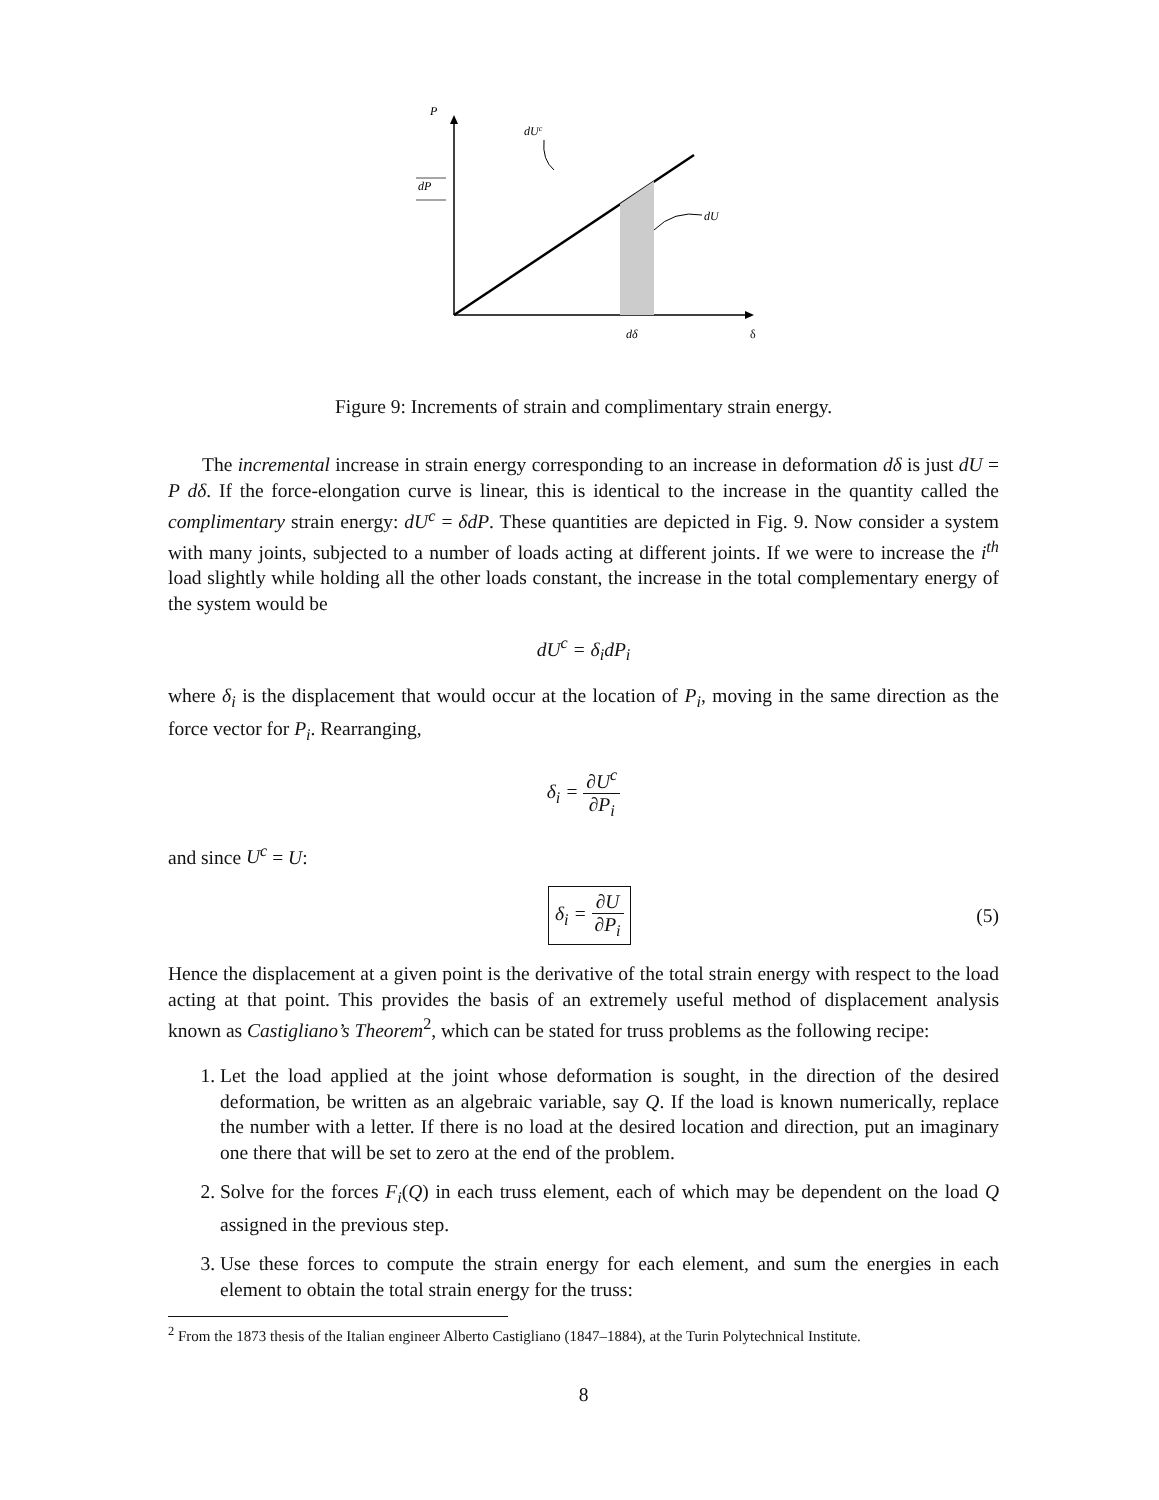P
dUc
dP
dU
dδ
δ
Figure 9: Increments of strain and complimentary strain energy.
The incremental increase in strain energy corresponding to an increase in deformation dδ is just dU = P dδ. If the force-elongation curve is linear, this is identical to the increase in the quantity called the complimentary strain energy: dU<sup>c</sup> = δdP. These quantities are depicted in Fig. 9. Now consider a system with many joints, subjected to a number of loads acting at different joints. If we were to increase the i<sup>th</sup> load slightly while holding all the other loads constant, the increase in the total complementary energy of the system would be
dU<sup>c</sup> = δ<sub>i</sub>dP<sub>i</sub>
where δ<sub>i</sub> is the displacement that would occur at the location of P<sub>i</sub>, moving in the same direction as the force vector for P<sub>i</sub>. Rearranging,
δ<sub>i</sub> = ∂U<sup>c</sup> ∂P<sub>i</sub>
and since U<sup>c</sup> = U:
δ<sub>i</sub> = ∂U ∂P<sub>i</sub> (5)
Hence the displacement at a given point is the derivative of the total strain energy with respect to the load acting at that point. This provides the basis of an extremely useful method of displacement analysis known as Castigliano’s Theorem<sup>2</sup>, which can be stated for truss problems as the following recipe:
1. Let the load applied at the joint whose deformation is sought, in the direction of the desired deformation, be written as an algebraic variable, say Q. If the load is known numerically, replace the number with a letter. If there is no load at the desired location and direction, put an imaginary one there that will be set to zero at the end of the problem.
2. Solve for the forces F<sub>i</sub>(Q) in each truss element, each of which may be dependent on the load Q assigned in the previous step.
3. Use these forces to compute the strain energy for each element, and sum the energies in each element to obtain the total strain energy for the truss:
<sup>2</sup> From the 1873 thesis of the Italian engineer Alberto Castigliano (1847–1884), at the Turin Polytechnical Institute.
8